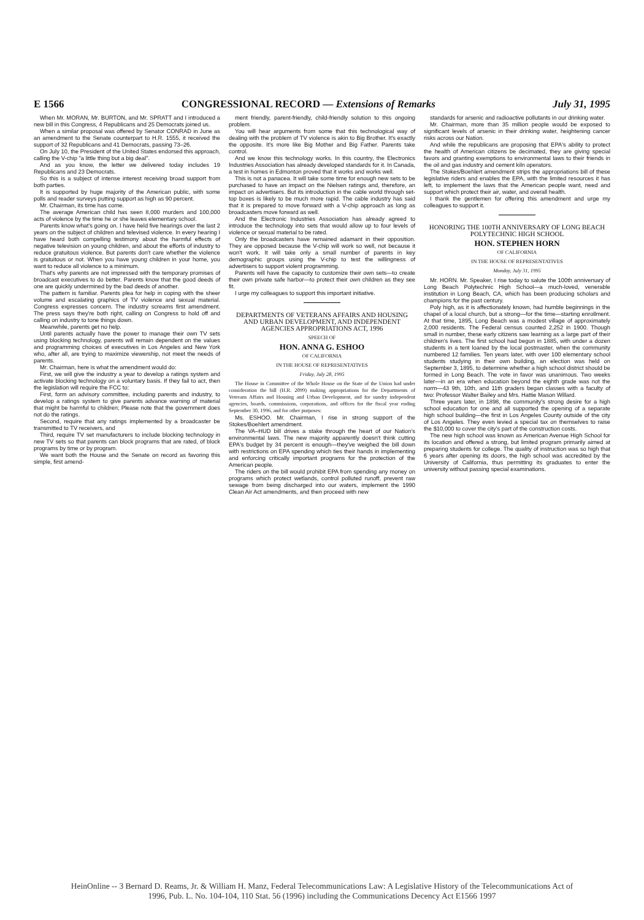E 1566 CONGRESSIONAL RECORD — Extensions of Remarks July 31, 1995
When Mr. MORAN, Mr. BURTON, and Mr. SPRATT and I introduced a new bill in this Congress, 4 Republicans and 25 Democrats joined us.
When a similar proposal was offered by Senator CONRAD in June as an amendment to the Senate counterpart to H.R. 1555, it received the support of 32 Republicans and 41 Democrats, passing 73–26.
On July 10, the President of the United States endorsed this approach, calling the V-chip "a little thing but a big deal".
And as you know, the letter we delivered today includes 19 Republicans and 23 Democrats.
So this is a subject of intense interest receiving broad support from both parties.
It is supported by huge majority of the American public, with some polls and reader surveys putting support as high as 90 percent.
Mr. Chairman, its time has come.
The average American child has seen 8,000 murders and 100,000 acts of violence by the time he or she leaves elementary school.
Parents know what's going on. I have held five hearings over the last 2 years on the subject of children and televised violence. In every hearing I have heard both compelling testimony about the harmful effects of negative television on young children, and about the efforts of industry to reduce gratuitous violence. But parents don't care whether the violence is gratuitous or not. When you have young children in your home, you want to reduce all violence to a minimum.
That's why parents are not impressed with the temporary promises of broadcast executives to do better. Parents know that the good deeds of one are quickly undermined by the bad deeds of another.
The pattern is familiar. Parents plea for help in coping with the sheer volume and escalating graphics of TV violence and sexual material. Congress expresses concern. The industry screams first amendment. The press says they're both right, calling on Congress to hold off and calling on industry to tone things down.
Meanwhile, parents get no help.
Until parents actually have the power to manage their own TV sets using blocking technology, parents will remain dependent on the values and programming choices of executives in Los Angeles and New York who, after all, are trying to maximize viewership, not meet the needs of parents.
Mr. Chairman, here is what the amendment would do:
First, we will give the industry a year to develop a ratings system and activate blocking technology on a voluntary basis. If they fail to act, then the legislation will require the FCC to:
First, form an advisory committee, including parents and industry, to develop a ratings system to give parents advance warning of material that might be harmful to children; Please note that the government does not do the ratings.
Second, require that any ratings implemented by a broadcaster be transmitted to TV receivers, and
Third, require TV set manufacturers to include blocking technology in new TV sets so that parents can block programs that are rated, of block programs by time or by program.
We want both the House and the Senate on record as favoring this simple, first amend-
ment friendly, parent-friendly, child-friendly solution to this ongoing problem.
You will hear arguments from some that this technological way of dealing with the problem of TV violence is akin to Big Brother. It's exactly the opposite. It's more like Big Mother and Big Father. Parents take control.
And we know this technology works. In this country, the Electronics Industries Association has already developed standards for it. In Canada, a test in homes in Edmonton proved that it works and works well.
This is not a panacea. It will take some time for enough new sets to be purchased to have an impact on the Nielsen ratings and, therefore, an impact on advertisers. But its introduction in the cable world through set-top boxes is likely to be much more rapid. The cable industry has said that it is prepared to move forward with a V-chip approach as long as broadcasters move forward as well.
And the Electronic Industries Association has already agreed to introduce the technology into sets that would allow up to four levels of violence or sexual material to be rated.
Only the broadcasters have remained adamant in their opposition. They are opposed because the V-chip will work so well, not because it won't work. It will take only a small number of parents in key demographic groups using the V-chip to test the willingness of advertisers to support violent programming.
Parents will have the capacity to customize their own sets—to create their own private safe harbor—to protect their own children as they see fit.
I urge my colleagues to support this important initiative.
DEPARTMENTS OF VETERANS AFFAIRS AND HOUSING AND URBAN DEVELOPMENT, AND INDEPENDENT AGENCIES APPROPRIATIONS ACT, 1996
SPEECH OF
HON. ANNA G. ESHOO
OF CALIFORNIA
IN THE HOUSE OF REPRESENTATIVES
Friday, July 28, 1995
The House in Committee of the Whole House on the State of the Union had under consideration the bill (H.R. 2099) making appropriations for the Departments of Veterans Affairs and Housing and Urban Development, and for sundry independent agencies, boards, commissions, corporations, and offices for the fiscal year ending September 30, 1996, and for other purposes:
Ms. ESHOO. Mr. Chairman, I rise in strong support of the Stokes/Boehlert amendment.
The VA–HUD bill drives a stake through the heart of our Nation's environmental laws. The new majority apparently doesn't think cutting EPA's budget by 34 percent is enough—they've weighed the bill down with restrictions on EPA spending which ties their hands in implementing and enforcing critically important programs for the protection of the American people.
The riders on the bill would prohibit EPA from spending any money on programs which protect wetlands, control polluted runoff, prevent raw sewage from being discharged into our waters, implement the 1990 Clean Air Act amendments, and then proceed with new
standards for arsenic and radioactive pollutants in our drinking water.
Mr. Chairman, more than 35 million people would be exposed to significant levels of arsenic in their drinking water, heightening cancer risks across our Nation.
And while the republicans are proposing that EPA's ability to protect the health of American citizens be decimated, they are giving special favors and granting exemptions to environmental laws to their friends in the oil and gas industry and cement kiln operators.
The Stokes/Boehlert amendment strips the appropriations bill of these legislative riders and enables the EPA, with the limited resources it has left, to implement the laws that the American people want, need and support which protect their air, water, and overall health.
I thank the gentlemen for offering this amendment and urge my colleagues to support it.
HONORING THE 100TH ANNIVERSARY OF LONG BEACH POLYTECHNIC HIGH SCHOOL
HON. STEPHEN HORN
OF CALIFORNIA
IN THE HOUSE OF REPRESENTATIVES
Monday, July 31, 1995
Mr. HORN. Mr. Speaker, I rise today to salute the 100th anniversary of Long Beach Polytechnic High School—a much-loved, venerable institution in Long Beach, CA, which has been producing scholars and champions for the past century.
Poly high, as it is affectionately known, had humble beginnings in the chapel of a local church, but a strong—for the time—starting enrollment. At that time, 1895, Long Beach was a modest village of approximately 2,000 residents. The Federal census counted 2,252 in 1900. Though small in number, these early citizens saw learning as a large part of their children's lives. The first school had begun in 1885, with under a dozen students in a tent loaned by the local postmaster, when the community numbered 12 families. Ten years later, with over 100 elementary school students studying in their own building, an election was held on September 3, 1895, to determine whether a high school district should be formed in Long Beach. The vote in favor was unanimous. Two weeks later—in an era when education beyond the eighth grade was not the norm—43 9th, 10th, and 11th graders began classes with a faculty of two: Professor Walter Bailey and Mrs. Hattie Mason Willard.
Three years later, in 1898, the community's strong desire for a high school education for one and all supported the opening of a separate high school building—the first in Los Angeles County outside of the city of Los Angeles. They even levied a special tax on themselves to raise the $10,000 to cover the city's part of the construction costs.
The new high school was known as American Avenue High School for its location and offered a strong, but limited program primarily aimed at preparing students for college. The quality of instruction was so high that 6 years after opening its doors, the high school was accredited by the University of California, thus permitting its graduates to enter the university without passing special examinations.
HeinOnline -- 3 Bernard D. Reams, Jr. & William H. Manz, Federal Telecommunications Law: A Legislative History of the Telecommunications Act of
1996, Pub. L. No. 104-104, 110 Stat. 56 (1996) including the Communications Decency Act E1566 1997